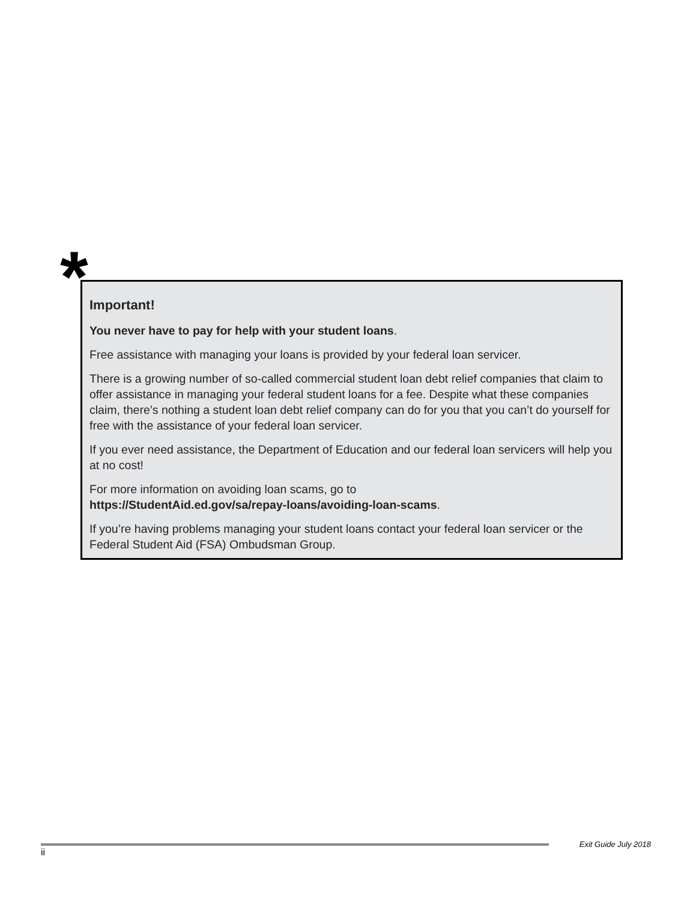*
Important!
You never have to pay for help with your student loans.
Free assistance with managing your loans is provided by your federal loan servicer.
There is a growing number of so-called commercial student loan debt relief companies that claim to offer assistance in managing your federal student loans for a fee. Despite what these companies claim, there’s nothing a student loan debt relief company can do for you that you can’t do yourself for free with the assistance of your federal loan servicer.
If you ever need assistance, the Department of Education and our federal loan servicers will help you at no cost!
For more information on avoiding loan scams, go to
https://StudentAid.ed.gov/sa/repay-loans/avoiding-loan-scams.
If you’re having problems managing your student loans contact your federal loan servicer or the Federal Student Aid (FSA) Ombudsman Group.
Exit Guide July 2018
ii